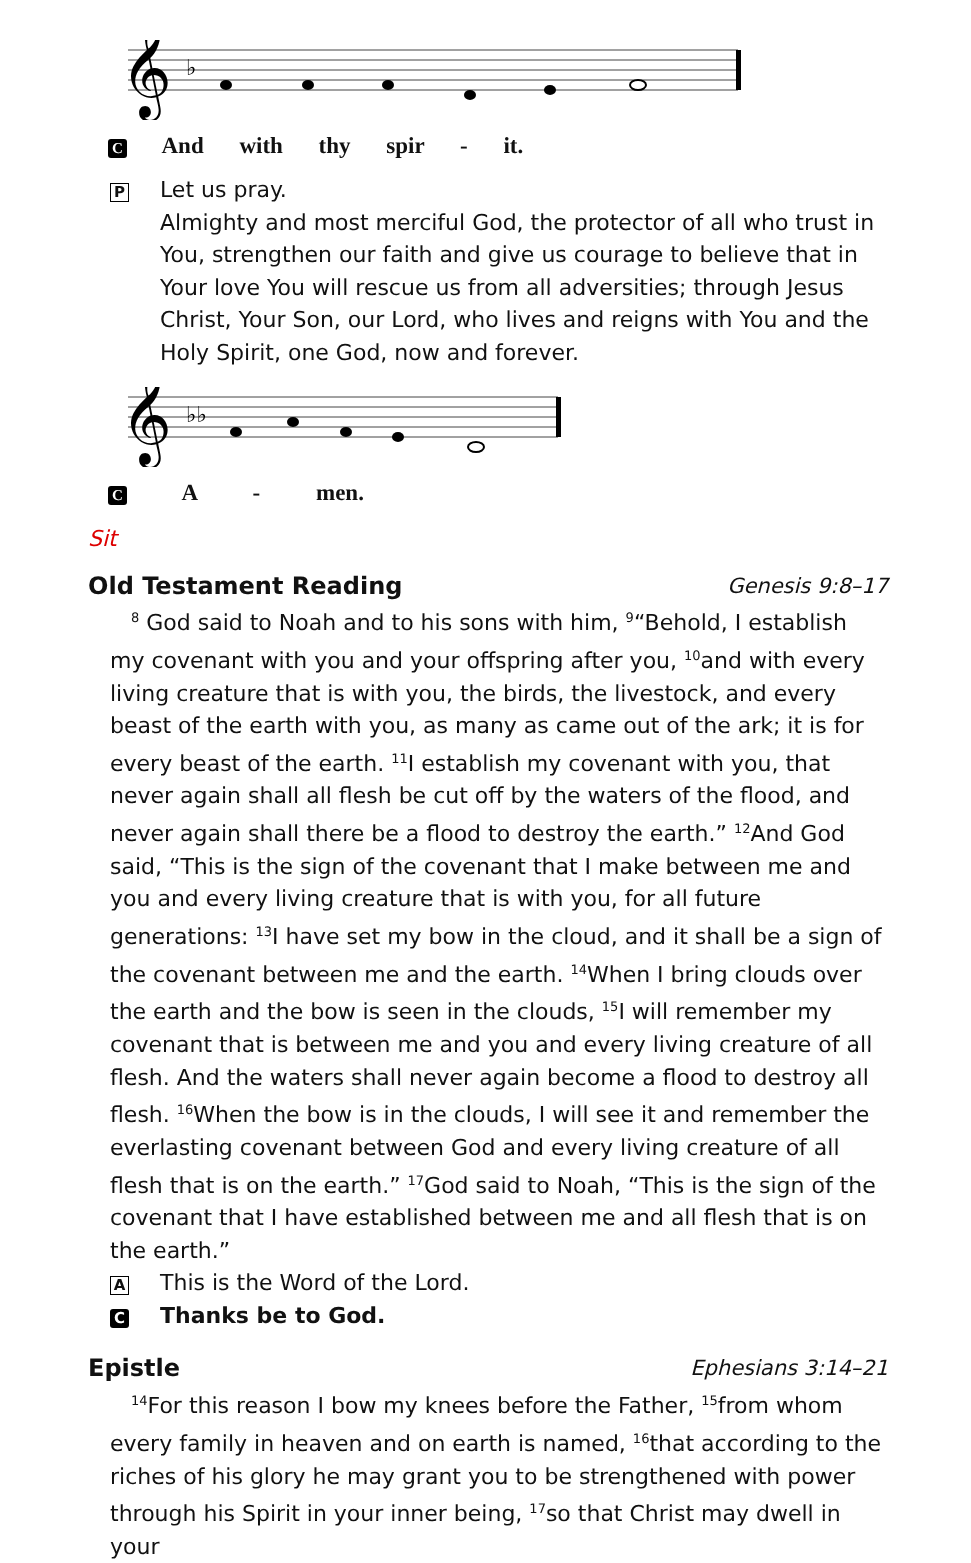𝄞
♭
C And with thy spir - it.
P
Let us pray.
Almighty and most merciful God, the protector of all who trust in You, strengthen our faith and give us courage to believe that in Your love You will rescue us from all adversities; through Jesus Christ, Your Son, our Lord, who lives and reigns with You and the Holy Spirit, one God, now and forever.
𝄞
♭♭
C A - men.
Sit
Old Testament Reading Genesis 9:8–17
<sup>8</sup> God said to Noah and to his sons with him, <sup>9</sup>“Behold, I establish my covenant with you and your offspring after you, <sup>10</sup>and with every living creature that is with you, the birds, the livestock, and every beast of the earth with you, as many as came out of the ark; it is for every beast of the earth. <sup>11</sup>I establish my covenant with you, that never again shall all flesh be cut off by the waters of the flood, and never again shall there be a flood to destroy the earth.” <sup>12</sup>And God said, “This is the sign of the covenant that I make between me and you and every living creature that is with you, for all future generations: <sup>13</sup>I have set my bow in the cloud, and it shall be a sign of the covenant between me and the earth. <sup>14</sup>When I bring clouds over the earth and the bow is seen in the clouds, <sup>15</sup>I will remember my covenant that is between me and you and every living creature of all flesh. And the waters shall never again become a flood to destroy all flesh. <sup>16</sup>When the bow is in the clouds, I will see it and remember the everlasting covenant between God and every living creature of all flesh that is on the earth.” <sup>17</sup>God said to Noah, “This is the sign of the covenant that I have established between me and all flesh that is on the earth.”
A
This is the Word of the Lord.
C
Thanks be to God.
Epistle Ephesians 3:14–21
<sup>14</sup> For this reason I bow my knees before the Father, <sup>15</sup>from whom every family in heaven and on earth is named, <sup>16</sup>that according to the riches of his glory he may grant you to be strengthened with power through his Spirit in your inner being, <sup>17</sup>so that Christ may dwell in your